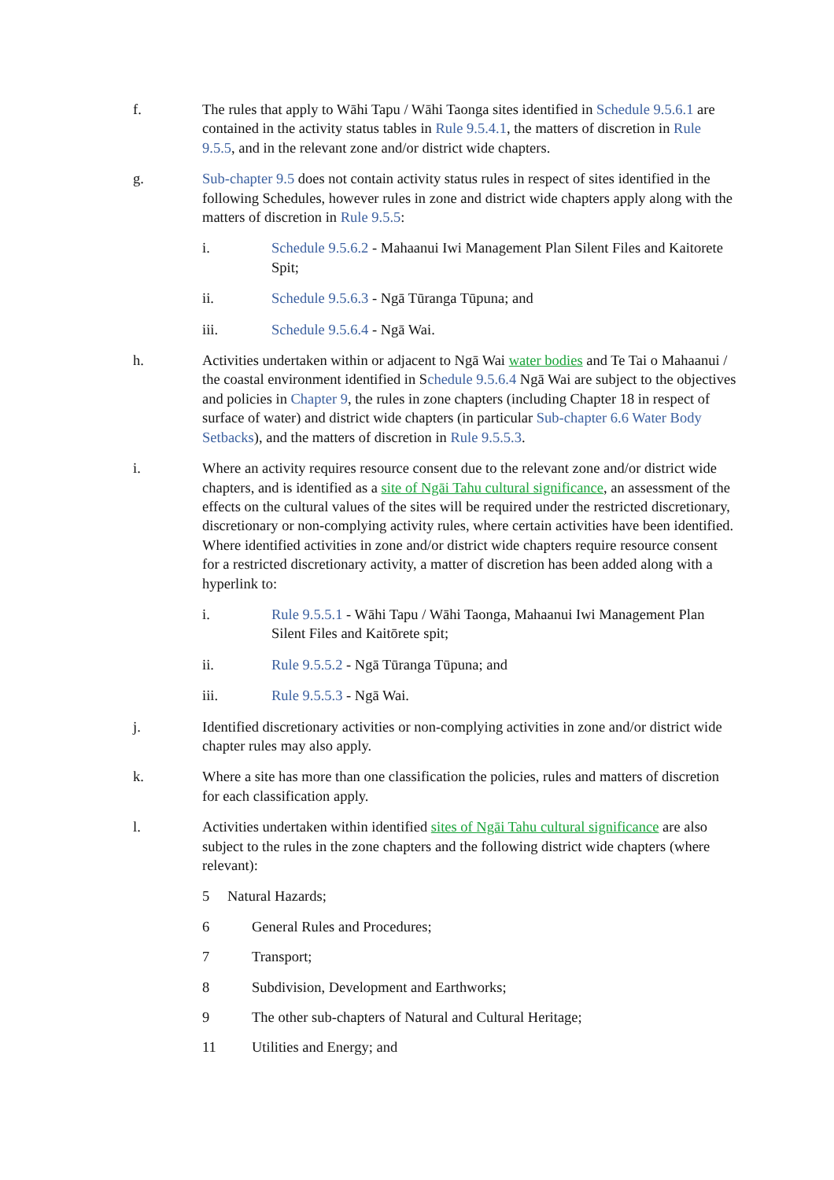f. The rules that apply to Wāhi Tapu / Wāhi Taonga sites identified in Schedule 9.5.6.1 are contained in the activity status tables in Rule 9.5.4.1, the matters of discretion in Rule 9.5.5, and in the relevant zone and/or district wide chapters.
g. Sub-chapter 9.5 does not contain activity status rules in respect of sites identified in the following Schedules, however rules in zone and district wide chapters apply along with the matters of discretion in Rule 9.5.5:
i. Schedule 9.5.6.2 - Mahaanui Iwi Management Plan Silent Files and Kaitorete Spit;
ii. Schedule 9.5.6.3 - Ngā Tūranga Tūpuna; and
iii. Schedule 9.5.6.4 - Ngā Wai.
h. Activities undertaken within or adjacent to Ngā Wai water bodies and Te Tai o Mahaanui / the coastal environment identified in Schedule 9.5.6.4 Ngā Wai are subject to the objectives and policies in Chapter 9, the rules in zone chapters (including Chapter 18 in respect of surface of water) and district wide chapters (in particular Sub-chapter 6.6 Water Body Setbacks), and the matters of discretion in Rule 9.5.5.3.
i. Where an activity requires resource consent due to the relevant zone and/or district wide chapters, and is identified as a site of Ngāi Tahu cultural significance, an assessment of the effects on the cultural values of the sites will be required under the restricted discretionary, discretionary or non-complying activity rules, where certain activities have been identified. Where identified activities in zone and/or district wide chapters require resource consent for a restricted discretionary activity, a matter of discretion has been added along with a hyperlink to:
i. Rule 9.5.5.1 - Wāhi Tapu / Wāhi Taonga, Mahaanui Iwi Management Plan Silent Files and Kaitōrete spit;
ii. Rule 9.5.5.2 - Ngā Tūranga Tūpuna; and
iii. Rule 9.5.5.3 - Ngā Wai.
j. Identified discretionary activities or non-complying activities in zone and/or district wide chapter rules may also apply.
k. Where a site has more than one classification the policies, rules and matters of discretion for each classification apply.
l. Activities undertaken within identified sites of Ngāi Tahu cultural significance are also subject to the rules in the zone chapters and the following district wide chapters (where relevant):
5 Natural Hazards;
6 General Rules and Procedures;
7 Transport;
8 Subdivision, Development and Earthworks;
9 The other sub-chapters of Natural and Cultural Heritage;
11 Utilities and Energy; and